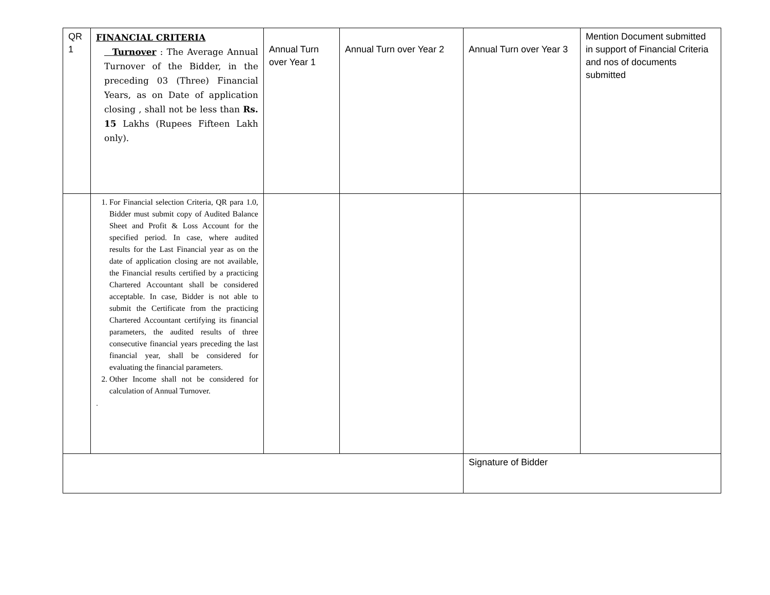| QR 1 | FINANCIAL CRITERIA Turnover : The Average Annual Turnover of the Bidder, in the preceding 03 (Three) Financial Years, as on Date of application closing , shall not be less than Rs. 15 Lakhs (Rupees Fifteen Lakh only). | Annual Turn over Year 1 | Annual Turn over Year 2 | Annual Turn over Year 3 | Mention Document submitted in support of Financial Criteria and nos of documents submitted |
| | 1. For Financial selection Criteria, QR para 1.0, Bidder must submit copy of Audited Balance Sheet and Profit & Loss Account for the specified period. In case, where audited results for the Last Financial year as on the date of application closing are not available, the Financial results certified by a practicing Chartered Accountant shall be considered acceptable. In case, Bidder is not able to submit the Certificate from the practicing Chartered Accountant certifying its financial parameters, the audited results of three consecutive financial years preceding the last financial year, shall be considered for evaluating the financial parameters. 2. Other Income shall not be considered for calculation of Annual Turnover. . | | | | |
| | | | | Signature of Bidder | |